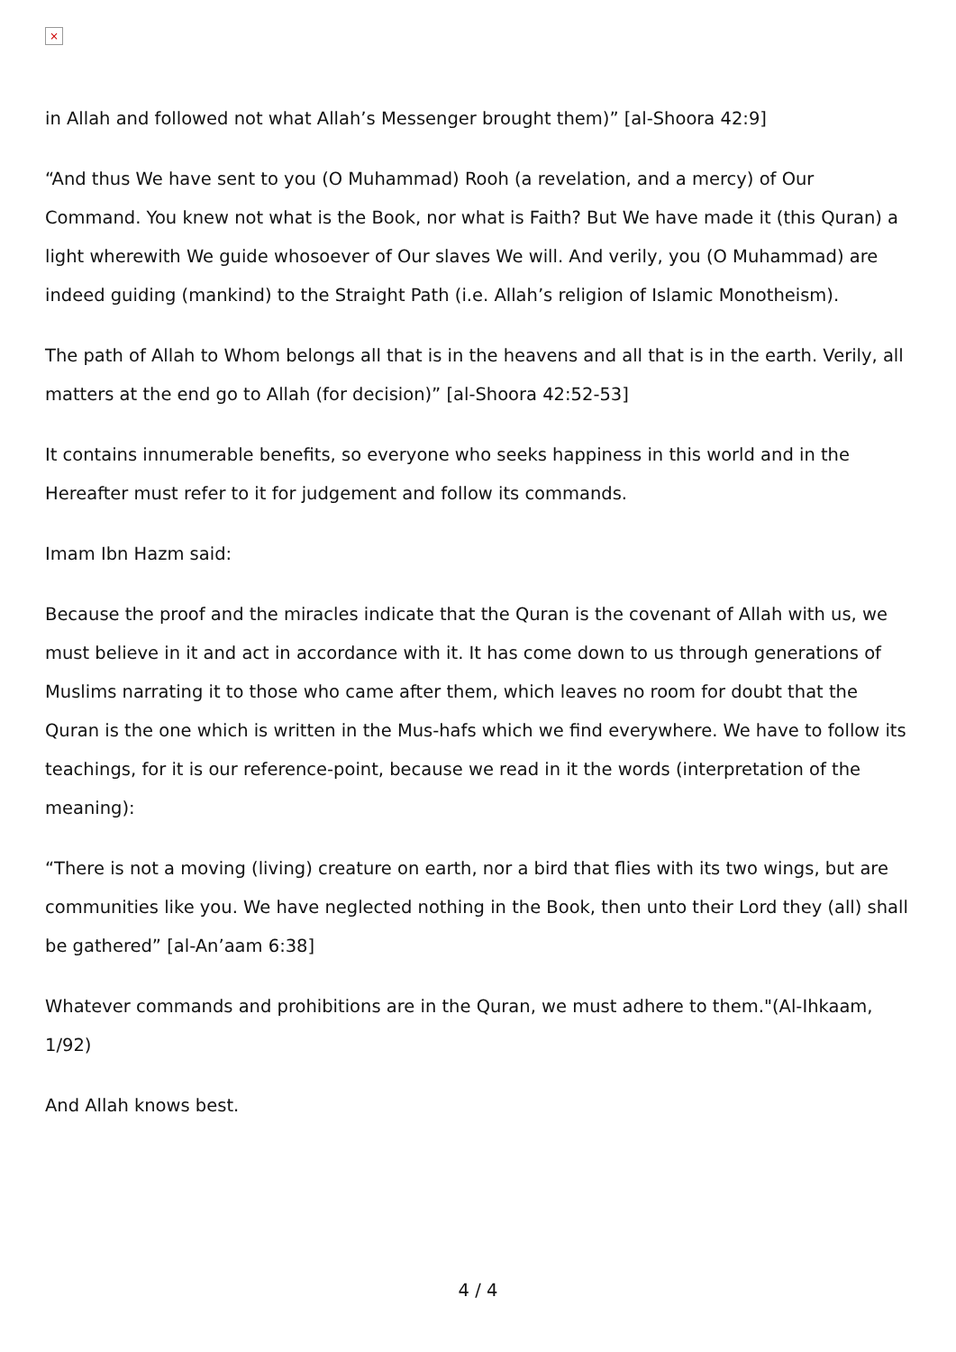×
in Allah and followed not what Allah’s Messenger brought them)” [al-Shoora 42:9]
“And thus We have sent to you (O Muhammad) Rooh (a revelation, and a mercy) of Our Command. You knew not what is the Book, nor what is Faith? But We have made it (this Quran) a light wherewith We guide whosoever of Our slaves We will. And verily, you (O Muhammad) are indeed guiding (mankind) to the Straight Path (i.e. Allah’s religion of Islamic Monotheism).
The path of Allah to Whom belongs all that is in the heavens and all that is in the earth. Verily, all matters at the end go to Allah (for decision)” [al-Shoora 42:52-53]
It contains innumerable benefits, so everyone who seeks happiness in this world and in the Hereafter must refer to it for judgement and follow its commands.
Imam Ibn Hazm said:
Because the proof and the miracles indicate that the Quran is the covenant of Allah with us, we must believe in it and act in accordance with it. It has come down to us through generations of Muslims narrating it to those who came after them, which leaves no room for doubt that the Quran is the one which is written in the Mus-hafs which we find everywhere. We have to follow its teachings, for it is our reference-point, because we read in it the words (interpretation of the meaning):
“There is not a moving (living) creature on earth, nor a bird that flies with its two wings, but are communities like you. We have neglected nothing in the Book, then unto their Lord they (all) shall be gathered” [al-An’aam 6:38]
Whatever commands and prohibitions are in the Quran, we must adhere to them."(Al-Ihkaam, 1/92)
And Allah knows best.
4 / 4